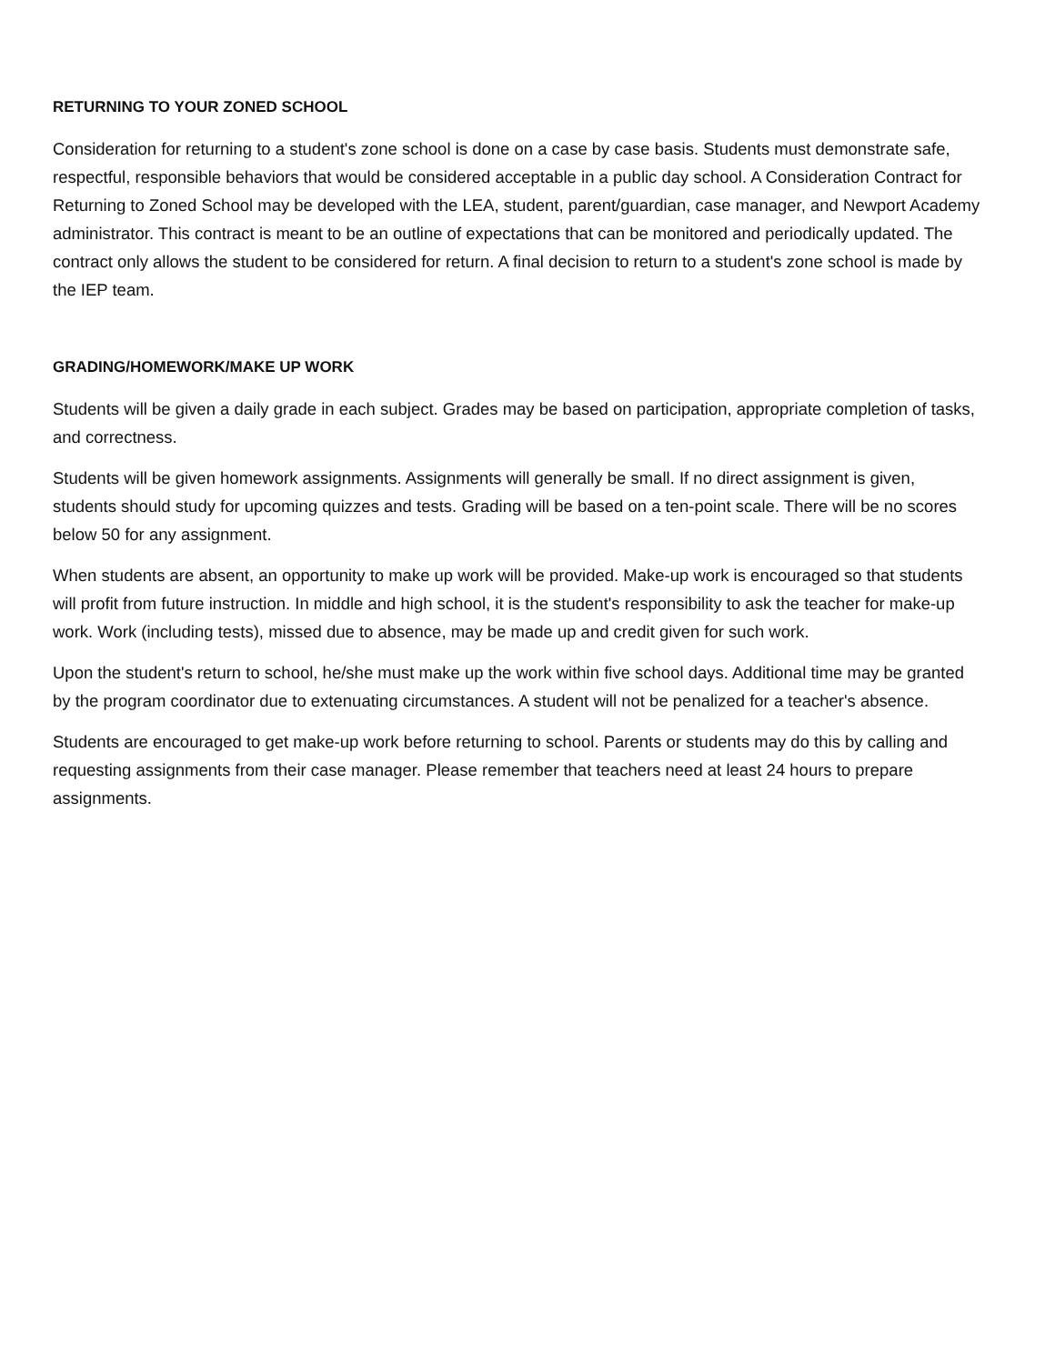RETURNING TO YOUR ZONED SCHOOL
Consideration for returning to a student's zone school is done on a case by case basis. Students must demonstrate safe, respectful, responsible behaviors that would be considered acceptable in a public day school. A Consideration Contract for Returning to Zoned School may be developed with the LEA, student, parent/guardian, case manager, and Newport Academy administrator. This contract is meant to be an outline of expectations that can be monitored and periodically updated. The contract only allows the student to be considered for return. A final decision to return to a student's zone school is made by the IEP team.
GRADING/HOMEWORK/MAKE UP WORK
Students will be given a daily grade in each subject. Grades may be based on participation, appropriate completion of tasks, and correctness.
Students will be given homework assignments. Assignments will generally be small. If no direct assignment is given, students should study for upcoming quizzes and tests. Grading will be based on a ten-point scale. There will be no scores below 50 for any assignment.
When students are absent, an opportunity to make up work will be provided. Make-up work is encouraged so that students will profit from future instruction. In middle and high school, it is the student's responsibility to ask the teacher for make-up work. Work (including tests), missed due to absence, may be made up and credit given for such work.
Upon the student's return to school, he/she must make up the work within five school days. Additional time may be granted by the program coordinator due to extenuating circumstances. A student will not be penalized for a teacher's absence.
Students are encouraged to get make-up work before returning to school. Parents or students may do this by calling and requesting assignments from their case manager. Please remember that teachers need at least 24 hours to prepare assignments.